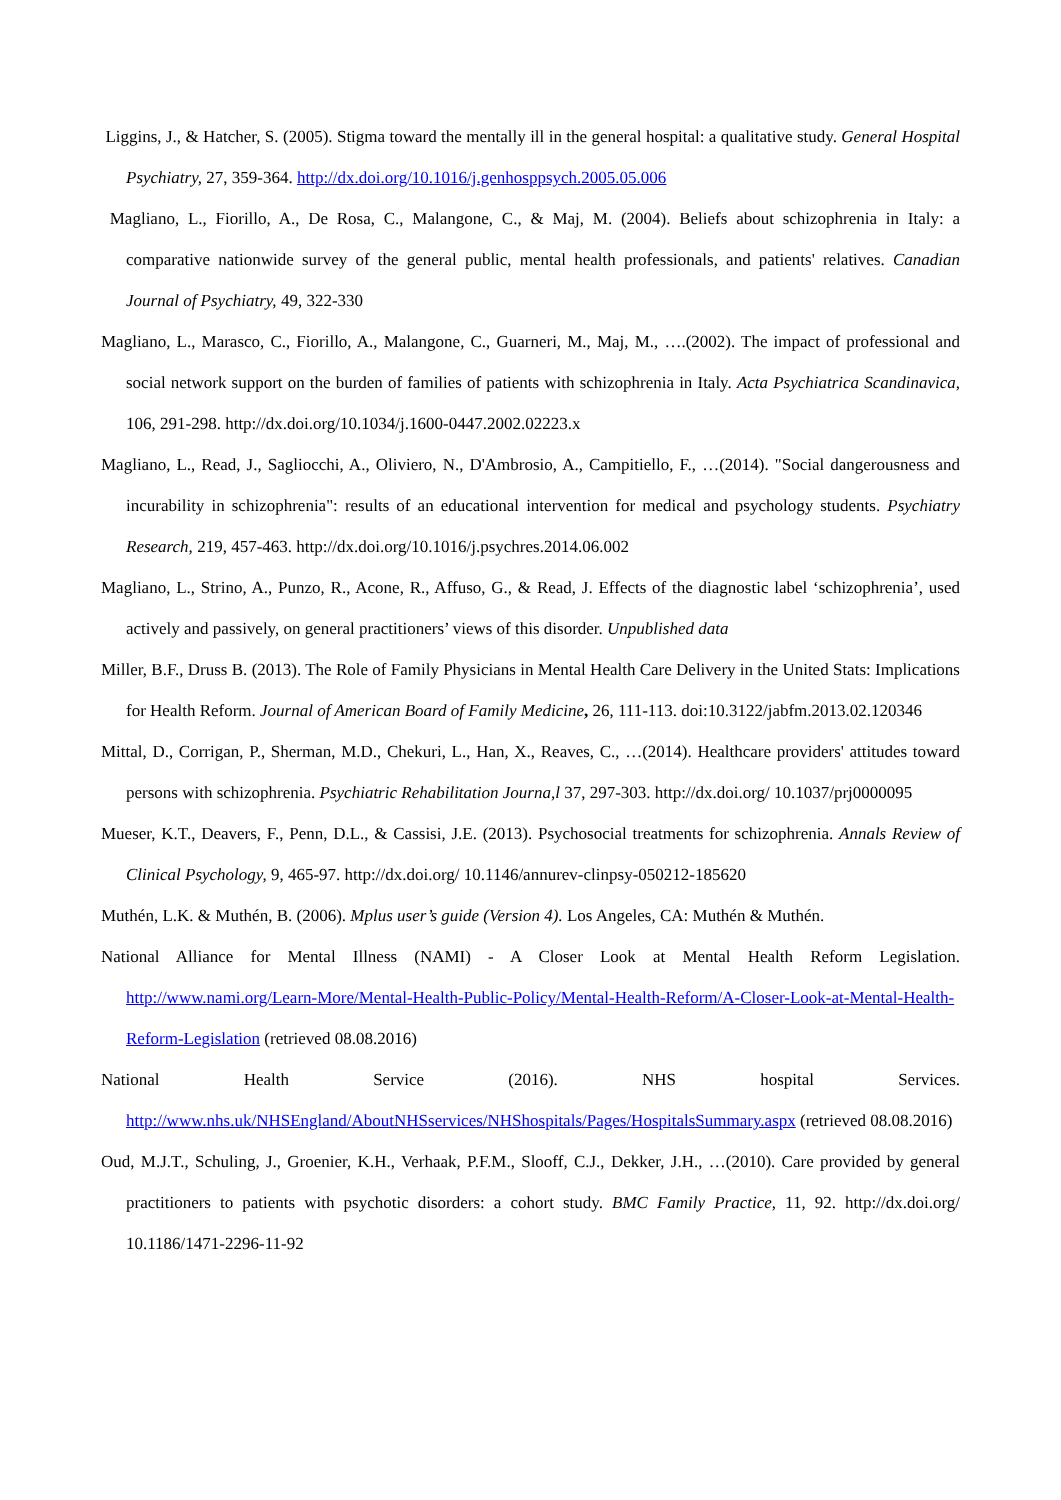Liggins, J., & Hatcher, S. (2005). Stigma toward the mentally ill in the general hospital: a qualitative study. General Hospital Psychiatry, 27, 359-364. http://dx.doi.org/10.1016/j.genhosppsych.2005.05.006
Magliano, L., Fiorillo, A., De Rosa, C., Malangone, C., & Maj, M. (2004). Beliefs about schizophrenia in Italy: a comparative nationwide survey of the general public, mental health professionals, and patients' relatives. Canadian Journal of Psychiatry, 49, 322-330
Magliano, L., Marasco, C., Fiorillo, A., Malangone, C., Guarneri, M., Maj, M., ….(2002). The impact of professional and social network support on the burden of families of patients with schizophrenia in Italy. Acta Psychiatrica Scandinavica, 106, 291-298. http://dx.doi.org/10.1034/j.1600-0447.2002.02223.x
Magliano, L., Read, J., Sagliocchi, A., Oliviero, N., D'Ambrosio, A., Campitiello, F., …(2014). "Social dangerousness and incurability in schizophrenia": results of an educational intervention for medical and psychology students. Psychiatry Research, 219, 457-463. http://dx.doi.org/10.1016/j.psychres.2014.06.002
Magliano, L., Strino, A., Punzo, R., Acone, R., Affuso, G., & Read, J. Effects of the diagnostic label ‘schizophrenia’, used actively and passively, on general practitioners’ views of this disorder. Unpublished data
Miller, B.F., Druss B. (2013). The Role of Family Physicians in Mental Health Care Delivery in the United Stats: Implications for Health Reform. Journal of American Board of Family Medicine, 26, 111-113. doi:10.3122/jabfm.2013.02.120346
Mittal, D., Corrigan, P., Sherman, M.D., Chekuri, L., Han, X., Reaves, C., …(2014). Healthcare providers' attitudes toward persons with schizophrenia. Psychiatric Rehabilitation Journa,l 37, 297-303. http://dx.doi.org/ 10.1037/prj0000095
Mueser, K.T., Deavers, F., Penn, D.L., & Cassisi, J.E. (2013). Psychosocial treatments for schizophrenia. Annals Review of Clinical Psychology, 9, 465-97. http://dx.doi.org/ 10.1146/annurev-clinpsy-050212-185620
Muthén, L.K. & Muthén, B. (2006). Mplus user’s guide (Version 4). Los Angeles, CA: Muthén & Muthén.
National Alliance for Mental Illness (NAMI) - A Closer Look at Mental Health Reform Legislation. http://www.nami.org/Learn-More/Mental-Health-Public-Policy/Mental-Health-Reform/A-Closer-Look-at-Mental-Health-Reform-Legislation (retrieved 08.08.2016)
National Health Service (2016). NHS hospital Services. http://www.nhs.uk/NHSEngland/AboutNHSservices/NHShospitals/Pages/HospitalsSummary.aspx (retrieved 08.08.2016)
Oud, M.J.T., Schuling, J., Groenier, K.H., Verhaak, P.F.M., Slooff, C.J., Dekker, J.H., …(2010). Care provided by general practitioners to patients with psychotic disorders: a cohort study. BMC Family Practice, 11, 92. http://dx.doi.org/ 10.1186/1471-2296-11-92